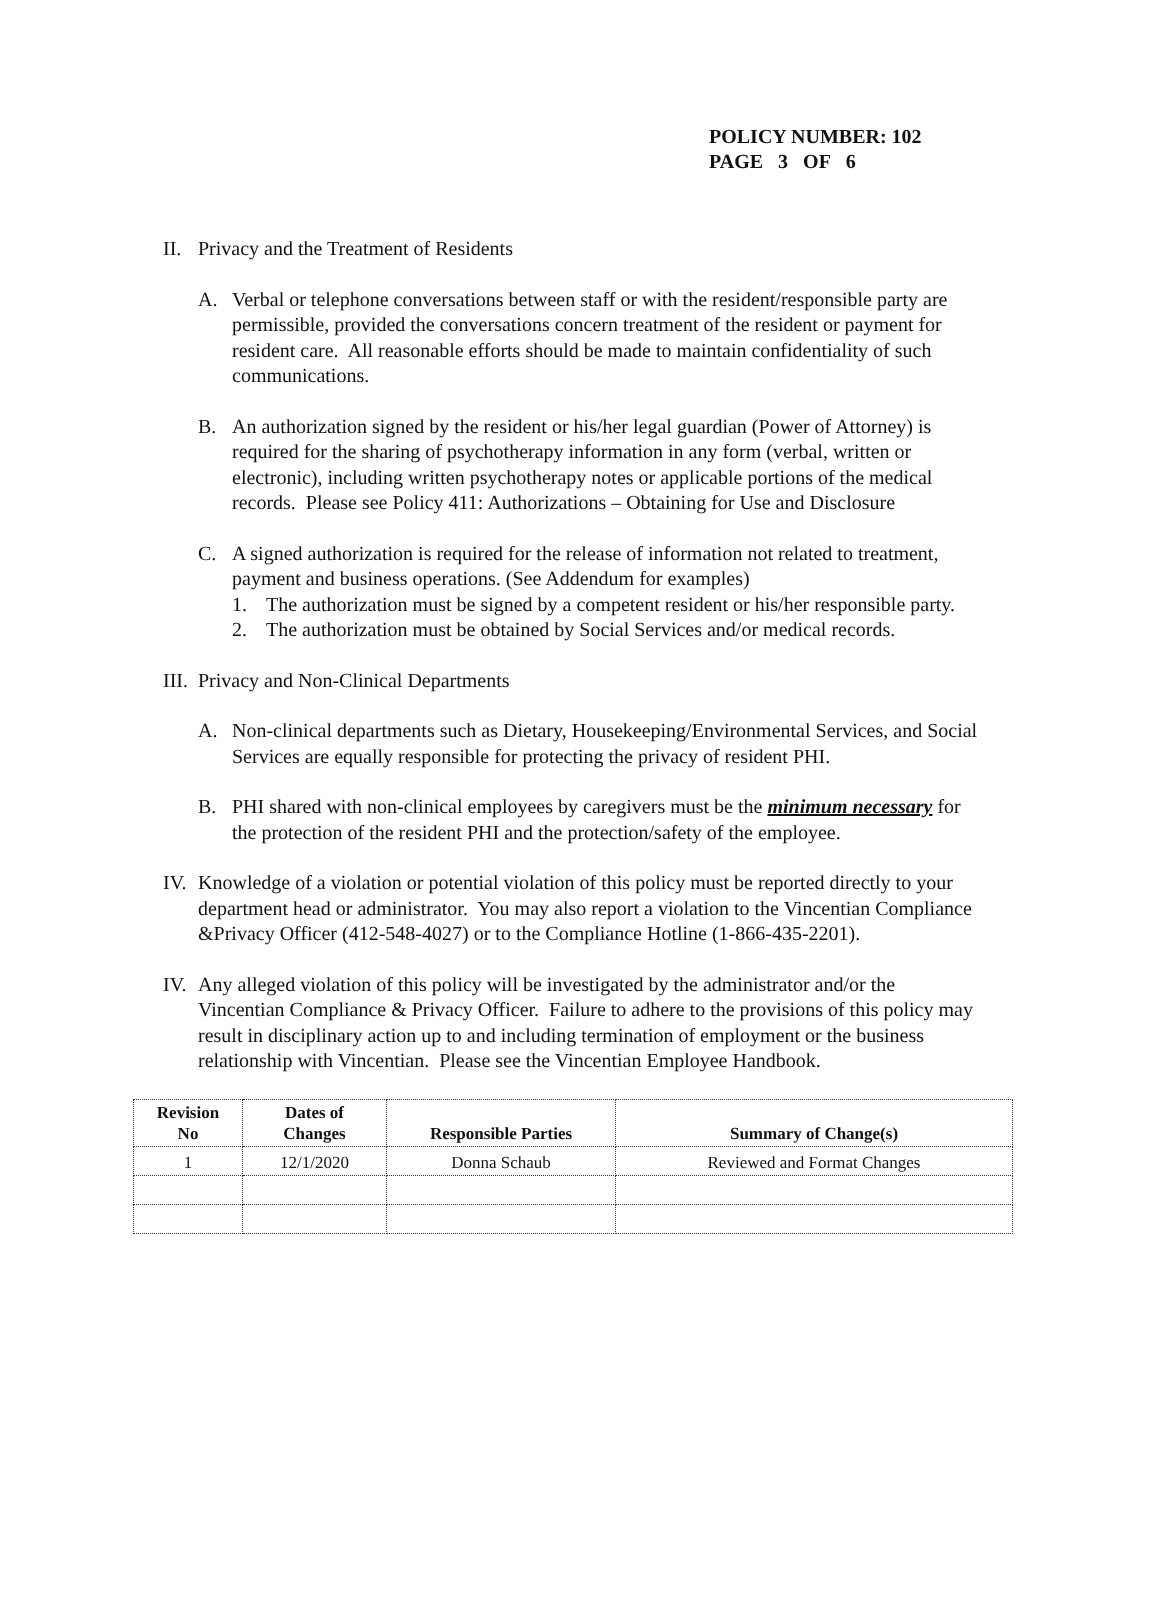POLICY NUMBER: 102
PAGE 3 OF 6
II.
Privacy and the Treatment of Residents
A. Verbal or telephone conversations between staff or with the resident/responsible party are permissible, provided the conversations concern treatment of the resident or payment for resident care. All reasonable efforts should be made to maintain confidentiality of such communications.
B. An authorization signed by the resident or his/her legal guardian (Power of Attorney) is required for the sharing of psychotherapy information in any form (verbal, written or electronic), including written psychotherapy notes or applicable portions of the medical records. Please see Policy 411: Authorizations – Obtaining for Use and Disclosure
C. A signed authorization is required for the release of information not related to treatment, payment and business operations. (See Addendum for examples)
1. The authorization must be signed by a competent resident or his/her responsible party.
2. The authorization must be obtained by Social Services and/or medical records.
III.
Privacy and Non-Clinical Departments
A. Non-clinical departments such as Dietary, Housekeeping/Environmental Services, and Social Services are equally responsible for protecting the privacy of resident PHI.
B. PHI shared with non-clinical employees by caregivers must be the minimum necessary for the protection of the resident PHI and the protection/safety of the employee.
IV.
Knowledge of a violation or potential violation of this policy must be reported directly to your department head or administrator. You may also report a violation to the Vincentian Compliance &Privacy Officer (412-548-4027) or to the Compliance Hotline (1-866-435-2201).
IV.
Any alleged violation of this policy will be investigated by the administrator and/or the Vincentian Compliance & Privacy Officer. Failure to adhere to the provisions of this policy may result in disciplinary action up to and including termination of employment or the business relationship with Vincentian. Please see the Vincentian Employee Handbook.
| Revision No | Dates of Changes | Responsible Parties | Summary of Change(s) |
| --- | --- | --- | --- |
| 1 | 12/1/2020 | Donna Schaub | Reviewed and Format Changes |